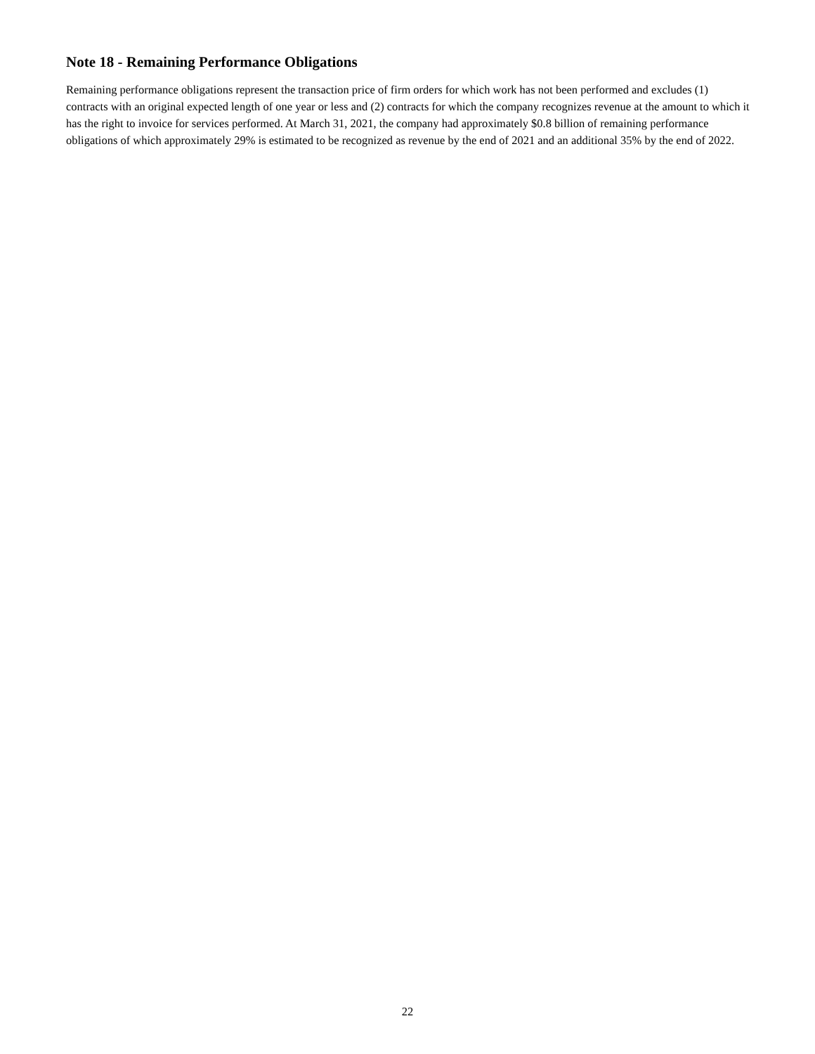Note 18 - Remaining Performance Obligations
Remaining performance obligations represent the transaction price of firm orders for which work has not been performed and excludes (1) contracts with an original expected length of one year or less and (2) contracts for which the company recognizes revenue at the amount to which it has the right to invoice for services performed. At March 31, 2021, the company had approximately $0.8 billion of remaining performance obligations of which approximately 29% is estimated to be recognized as revenue by the end of 2021 and an additional 35% by the end of 2022.
22